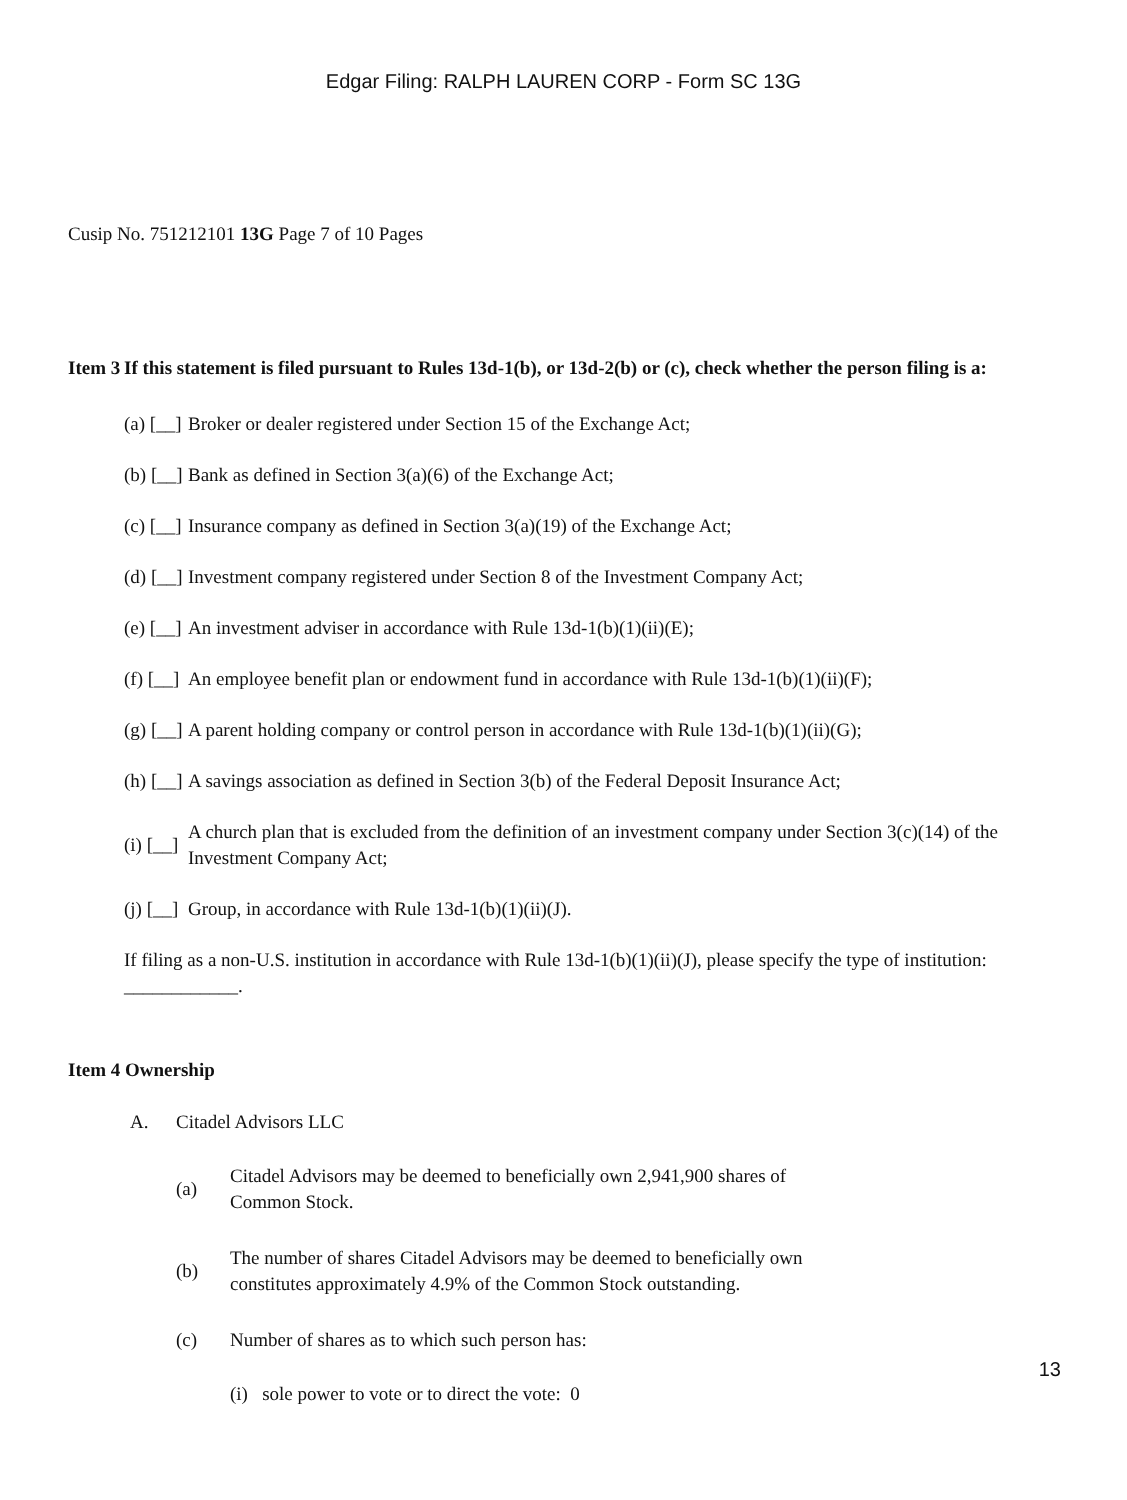Edgar Filing: RALPH LAUREN CORP - Form SC 13G
Cusip No. 751212101 13G Page 7 of 10 Pages
Item 3
If this statement is filed pursuant to Rules 13d-1(b), or 13d-2(b) or (c), check whether the person filing is a:
(a) [__] Broker or dealer registered under Section 15 of the Exchange Act;
(b) [__] Bank as defined in Section 3(a)(6) of the Exchange Act;
(c) [__] Insurance company as defined in Section 3(a)(19) of the Exchange Act;
(d) [__] Investment company registered under Section 8 of the Investment Company Act;
(e) [__] An investment adviser in accordance with Rule 13d-1(b)(1)(ii)(E);
(f) [__] An employee benefit plan or endowment fund in accordance with Rule 13d-1(b)(1)(ii)(F);
(g) [__] A parent holding company or control person in accordance with Rule 13d-1(b)(1)(ii)(G);
(h) [__] A savings association as defined in Section 3(b) of the Federal Deposit Insurance Act;
(i) [__] A church plan that is excluded from the definition of an investment company under Section 3(c)(14) of the Investment Company Act;
(j) [__] Group, in accordance with Rule 13d-1(b)(1)(ii)(J).
If filing as a non-U.S. institution in accordance with Rule 13d-1(b)(1)(ii)(J), please specify the type of institution: ____________.
Item 4 Ownership
A. Citadel Advisors LLC
(a) Citadel Advisors may be deemed to beneficially own 2,941,900 shares of Common Stock.
(b) The number of shares Citadel Advisors may be deemed to beneficially own constitutes approximately 4.9% of the Common Stock outstanding.
(c) Number of shares as to which such person has:
(i) sole power to vote or to direct the vote: 0
13